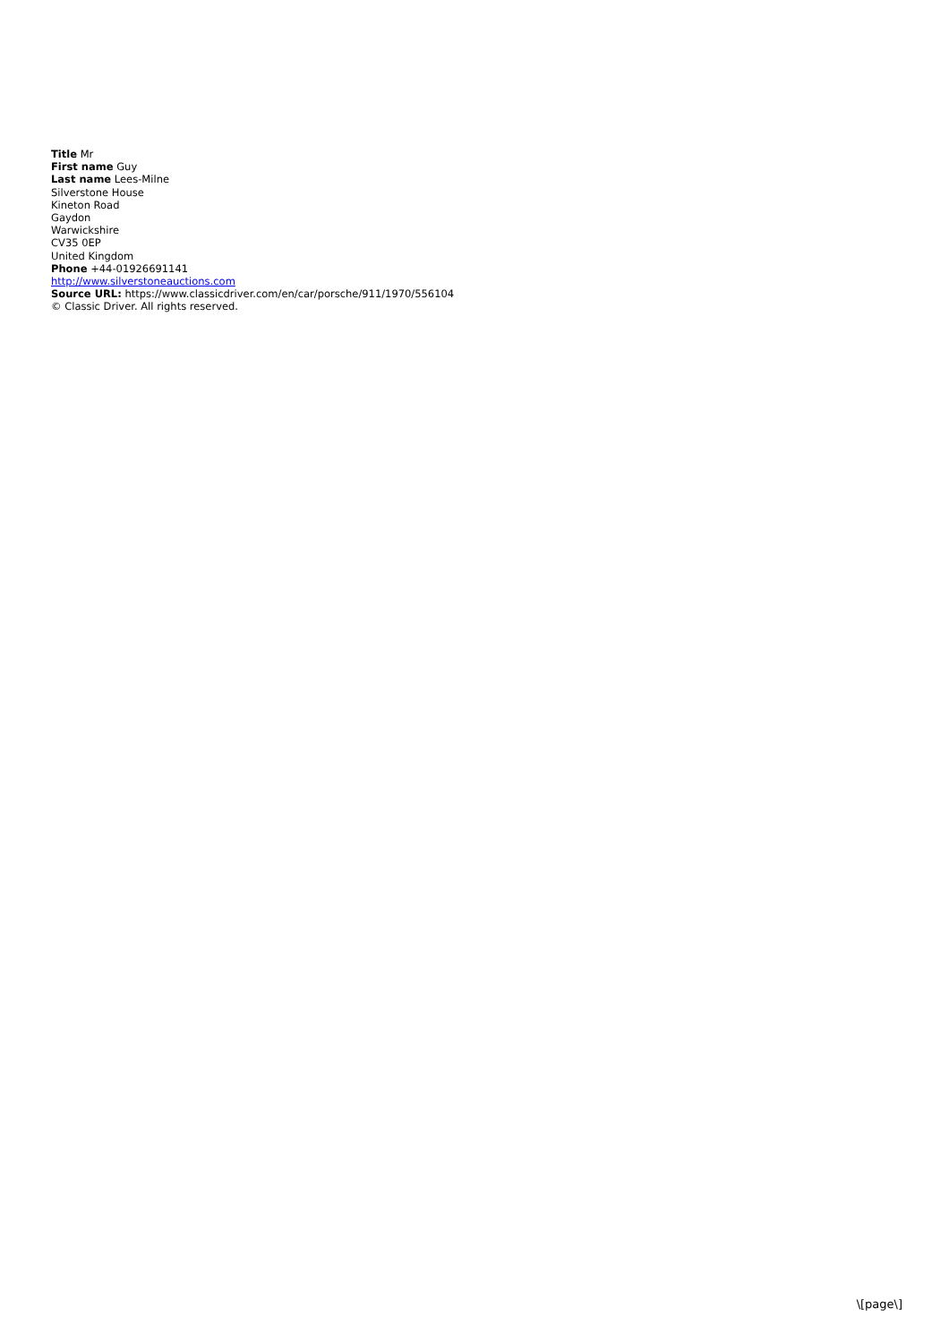Title Mr
First name Guy
Last name Lees-Milne
Silverstone House
Kineton Road
Gaydon
Warwickshire
CV35 0EP
United Kingdom
Phone +44-01926691141
http://www.silverstoneauctions.com
Source URL: https://www.classicdriver.com/en/car/porsche/911/1970/556104
© Classic Driver. All rights reserved.
\[page\]